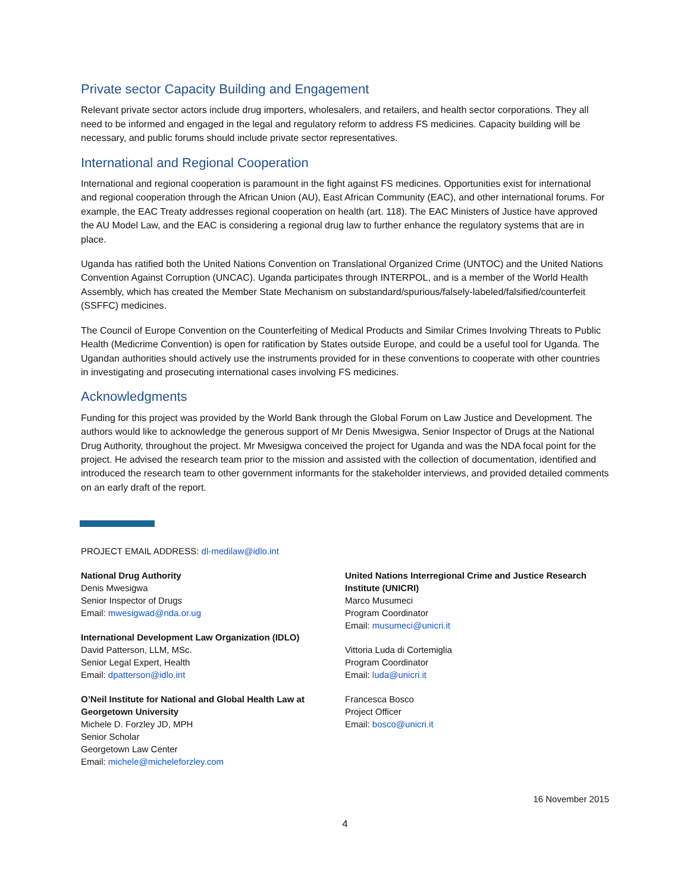Private sector Capacity Building and Engagement
Relevant private sector actors include drug importers, wholesalers, and retailers, and health sector corporations. They all need to be informed and engaged in the legal and regulatory reform to address FS medicines. Capacity building will be necessary, and public forums should include private sector representatives.
International and Regional Cooperation
International and regional cooperation is paramount in the fight against FS medicines. Opportunities exist for international and regional cooperation through the African Union (AU), East African Community (EAC), and other international forums. For example, the EAC Treaty addresses regional cooperation on health (art. 118). The EAC Ministers of Justice have approved the AU Model Law, and the EAC is considering a regional drug law to further enhance the regulatory systems that are in place.
Uganda has ratified both the United Nations Convention on Translational Organized Crime (UNTOC) and the United Nations Convention Against Corruption (UNCAC). Uganda participates through INTERPOL, and is a member of the World Health Assembly, which has created the Member State Mechanism on substandard/spurious/falsely-labeled/falsified/counterfeit (SSFFC) medicines.
The Council of Europe Convention on the Counterfeiting of Medical Products and Similar Crimes Involving Threats to Public Health (Medicrime Convention) is open for ratification by States outside Europe, and could be a useful tool for Uganda. The Ugandan authorities should actively use the instruments provided for in these conventions to cooperate with other countries in investigating and prosecuting international cases involving FS medicines.
Acknowledgments
Funding for this project was provided by the World Bank through the Global Forum on Law Justice and Development. The authors would like to acknowledge the generous support of Mr Denis Mwesigwa, Senior Inspector of Drugs at the National Drug Authority, throughout the project. Mr Mwesigwa conceived the project for Uganda and was the NDA focal point for the project. He advised the research team prior to the mission and assisted with the collection of documentation, identified and introduced the research team to other government informants for the stakeholder interviews, and provided detailed comments on an early draft of the report.
PROJECT EMAIL ADDRESS: dl-medilaw@idlo.int
National Drug Authority
Denis Mwesigwa
Senior Inspector of Drugs
Email: mwesigwad@nda.or.ug
International Development Law Organization (IDLO)
David Patterson, LLM, MSc.
Senior Legal Expert, Health
Email: dpatterson@idlo.int
O’Neil Institute for National and Global Health Law at Georgetown University
Michele D. Forzley JD, MPH
Senior Scholar
Georgetown Law Center
Email: michele@micheleforzley.com
United Nations Interregional Crime and Justice Research Institute (UNICRI)
Marco Musumeci
Program Coordinator
Email: musumeci@unicri.it
Vittoria Luda di Cortemiglia
Program Coordinator
Email: luda@unicri.it
Francesca Bosco
Project Officer
Email: bosco@unicri.it
16 November 2015
4